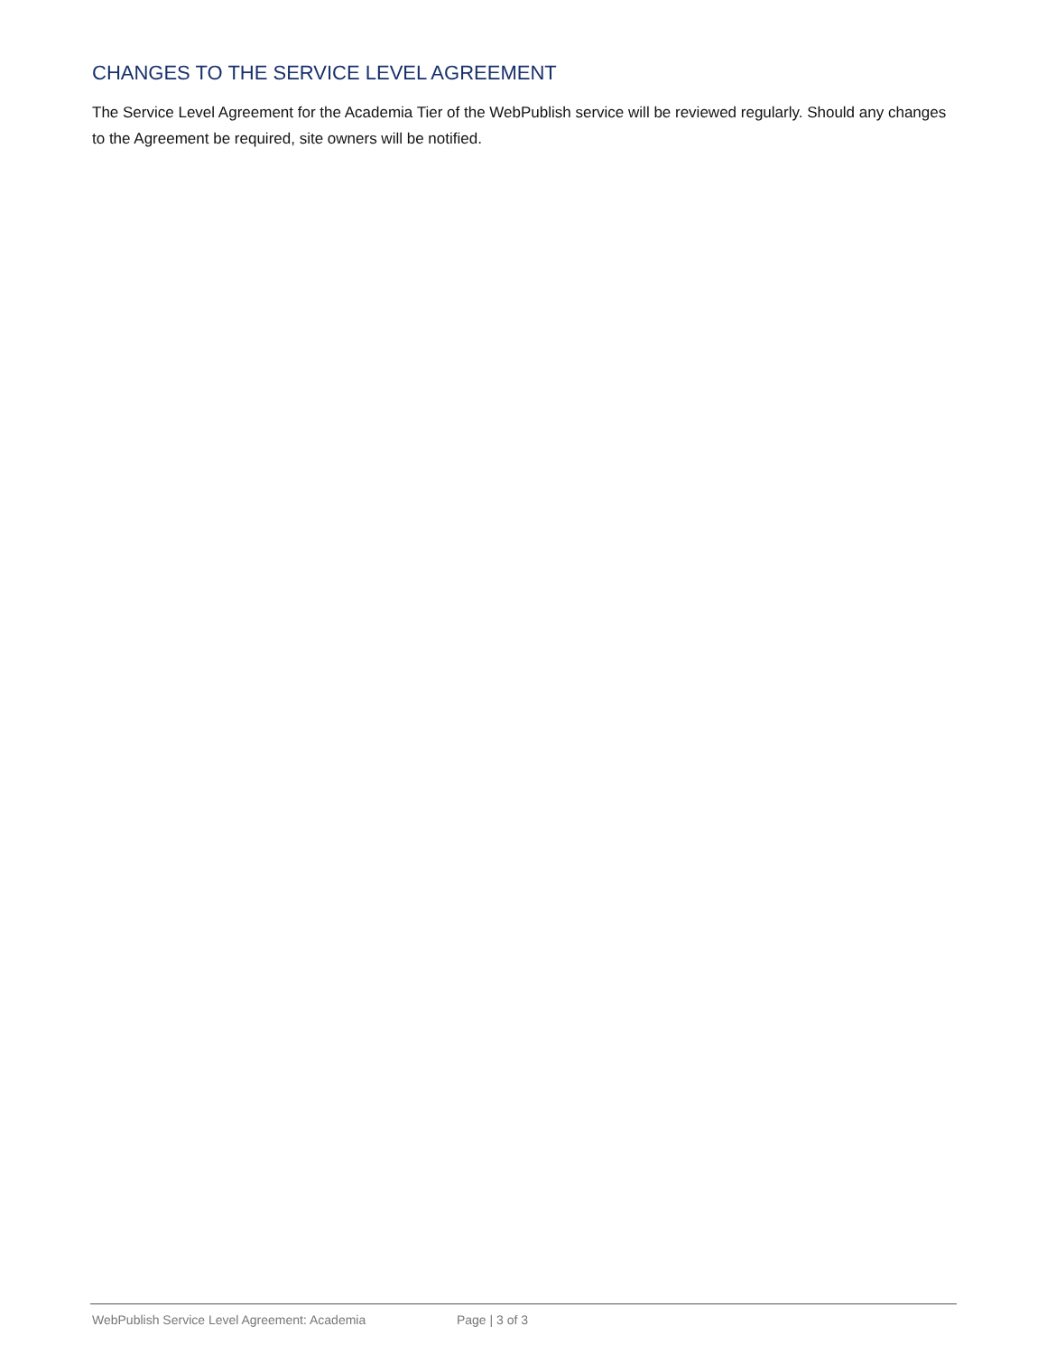CHANGES TO THE SERVICE LEVEL AGREEMENT
The Service Level Agreement for the Academia Tier of the WebPublish service will be reviewed regularly. Should any changes to the Agreement be required, site owners will be notified.
WebPublish Service Level Agreement: Academia Page | 3 of 3